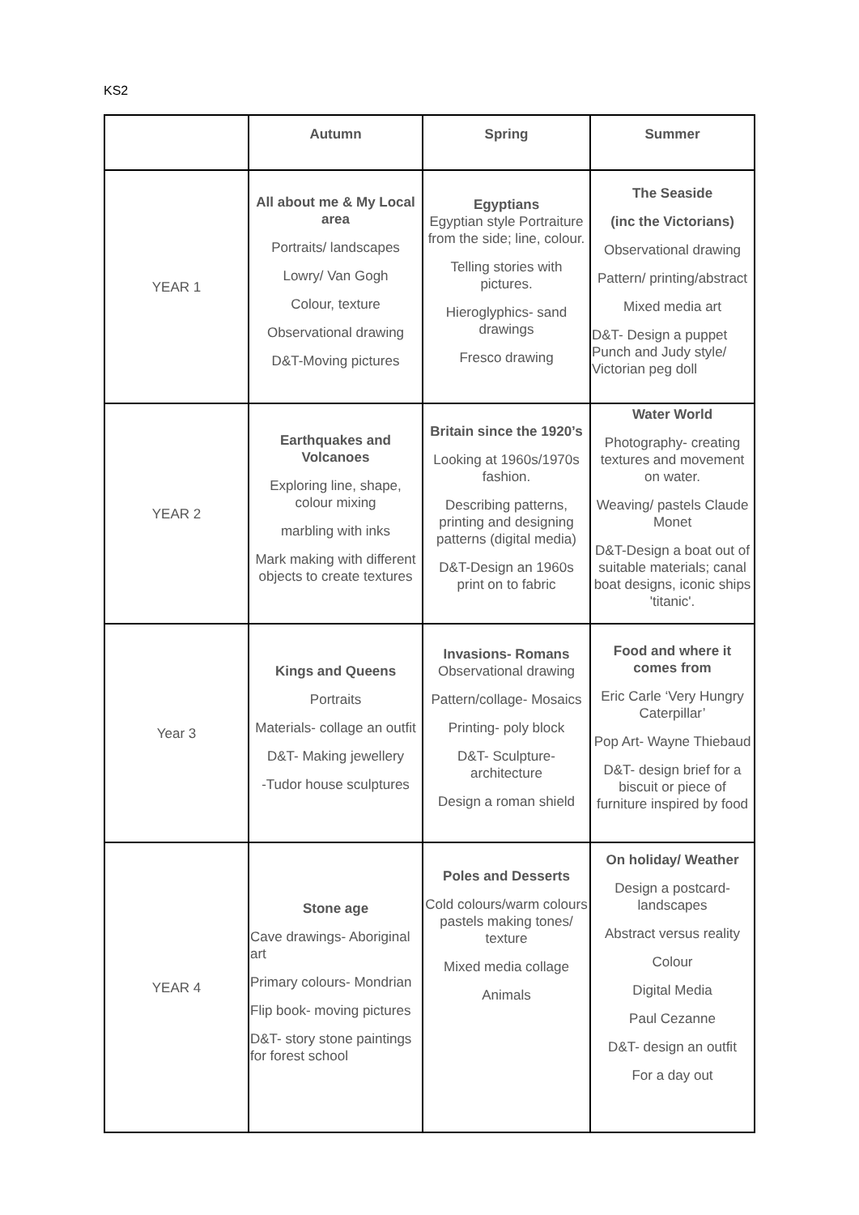KS2
| | Autumn | Spring | Summer |
| --- | --- | --- | --- |
| YEAR 1 | All about me & My Local area Portraits/ landscapes Lowry/ Van Gogh Colour, texture Observational drawing D&T-Moving pictures | Egyptians Egyptian style Portraiture from the side; line, colour. Telling stories with pictures. Hieroglyphics- sand drawings Fresco drawing | The Seaside (inc the Victorians) Observational drawing Pattern/ printing/abstract Mixed media art D&T- Design a puppet Punch and Judy style/ Victorian peg doll |
| YEAR 2 | Earthquakes and Volcanoes Exploring line, shape, colour mixing marbling with inks Mark making with different objects to create textures | Britain since the 1920’s Looking at 1960s/1970s fashion. Describing patterns, printing and designing patterns (digital media) D&T-Design an 1960s print on to fabric | Water World Photography- creating textures and movement on water. Weaving/ pastels Claude Monet D&T-Design a boat out of suitable materials; canal boat designs, iconic ships 'titanic'. |
| Year 3 | Kings and Queens Portraits Materials- collage an outfit D&T- Making jewellery -Tudor house sculptures | Invasions- Romans Observational drawing Pattern/collage- Mosaics Printing- poly block D&T- Sculpture- architecture Design a roman shield | Food and where it comes from Eric Carle ‘Very Hungry Caterpillar’ Pop Art- Wayne Thiebaud D&T- design brief for a biscuit or piece of furniture inspired by food |
| YEAR 4 | Stone age Cave drawings- Aboriginal art Primary colours- Mondrian Flip book- moving pictures D&T- story stone paintings for forest school | Poles and Desserts Cold colours/warm colours pastels making tones/ texture Mixed media collage Animals | On holiday/ Weather Design a postcard- landscapes Abstract versus reality Colour Digital Media Paul Cezanne D&T- design an outfit For a day out |